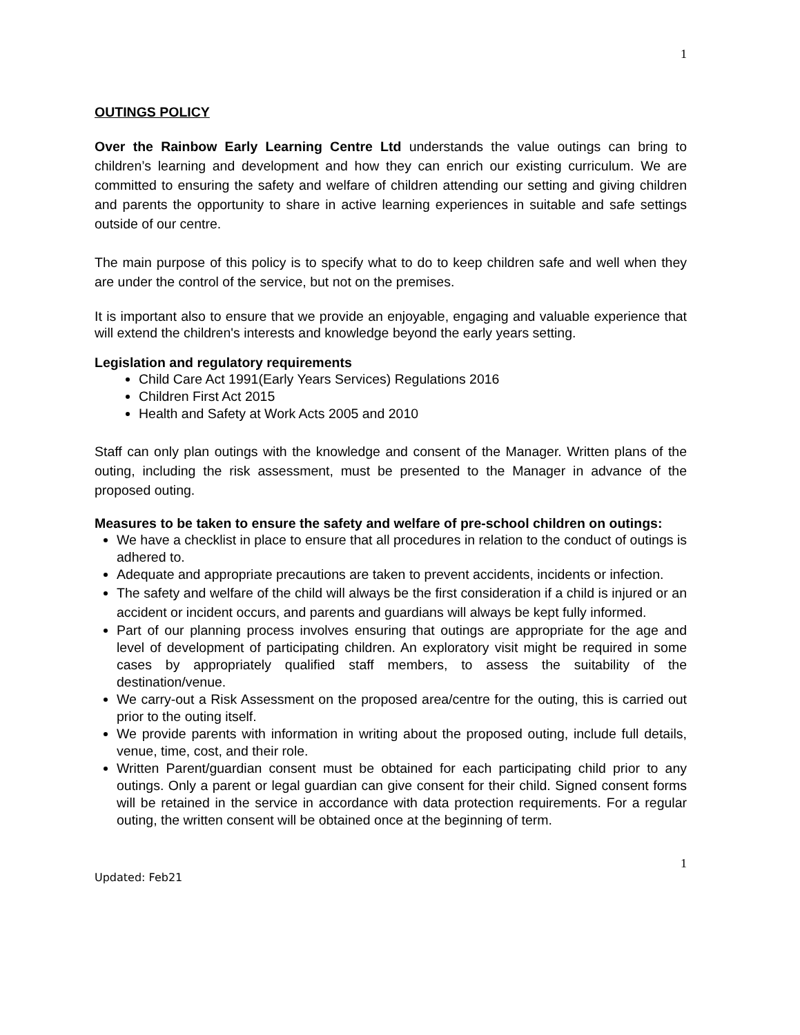1
OUTINGS POLICY
Over the Rainbow Early Learning Centre Ltd understands the value outings can bring to children’s learning and development and how they can enrich our existing curriculum. We are committed to ensuring the safety and welfare of children attending our setting and giving children and parents the opportunity to share in active learning experiences in suitable and safe settings outside of our centre.
The main purpose of this policy is to specify what to do to keep children safe and well when they are under the control of the service, but not on the premises.
It is important also to ensure that we provide an enjoyable, engaging and valuable experience that will extend the children's interests and knowledge beyond the early years setting.
Legislation and regulatory requirements
Child Care Act 1991(Early Years Services) Regulations 2016
Children First Act 2015
Health and Safety at Work Acts 2005 and 2010
Staff can only plan outings with the knowledge and consent of the Manager. Written plans of the outing, including the risk assessment, must be presented to the Manager in advance of the proposed outing.
Measures to be taken to ensure the safety and welfare of pre-school children on outings:
We have a checklist in place to ensure that all procedures in relation to the conduct of outings is adhered to.
Adequate and appropriate precautions are taken to prevent accidents, incidents or infection.
The safety and welfare of the child will always be the first consideration if a child is injured or an accident or incident occurs, and parents and guardians will always be kept fully informed.
Part of our planning process involves ensuring that outings are appropriate for the age and level of development of participating children. An exploratory visit might be required in some cases by appropriately qualified staff members, to assess the suitability of the destination/venue.
We carry-out a Risk Assessment on the proposed area/centre for the outing, this is carried out prior to the outing itself.
We provide parents with information in writing about the proposed outing, include full details, venue, time, cost, and their role.
Written Parent/guardian consent must be obtained for each participating child prior to any outings. Only a parent or legal guardian can give consent for their child. Signed consent forms will be retained in the service in accordance with data protection requirements. For a regular outing, the written consent will be obtained once at the beginning of term.
1
Updated: Feb21